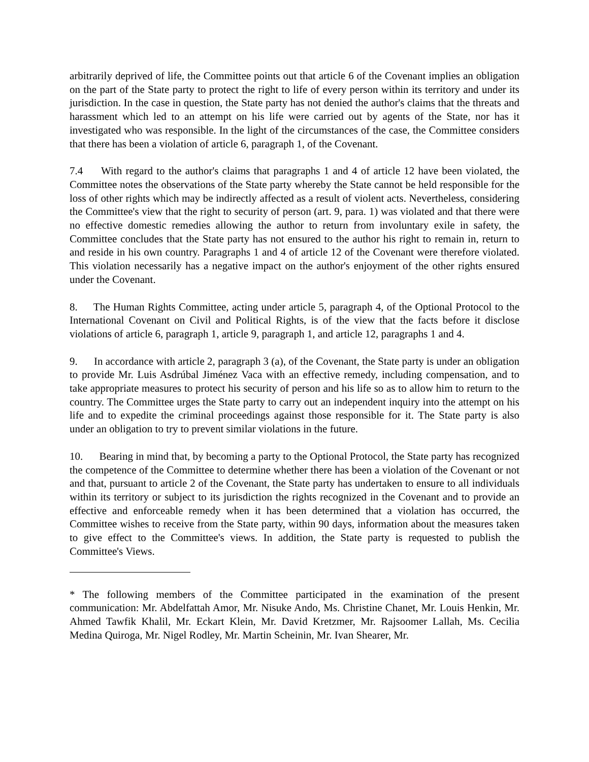arbitrarily deprived of life, the Committee points out that article 6 of the Covenant implies an obligation on the part of the State party to protect the right to life of every person within its territory and under its jurisdiction. In the case in question, the State party has not denied the author's claims that the threats and harassment which led to an attempt on his life were carried out by agents of the State, nor has it investigated who was responsible. In the light of the circumstances of the case, the Committee considers that there has been a violation of article 6, paragraph 1, of the Covenant.
7.4 With regard to the author's claims that paragraphs 1 and 4 of article 12 have been violated, the Committee notes the observations of the State party whereby the State cannot be held responsible for the loss of other rights which may be indirectly affected as a result of violent acts. Nevertheless, considering the Committee's view that the right to security of person (art. 9, para. 1) was violated and that there were no effective domestic remedies allowing the author to return from involuntary exile in safety, the Committee concludes that the State party has not ensured to the author his right to remain in, return to and reside in his own country. Paragraphs 1 and 4 of article 12 of the Covenant were therefore violated. This violation necessarily has a negative impact on the author's enjoyment of the other rights ensured under the Covenant.
8. The Human Rights Committee, acting under article 5, paragraph 4, of the Optional Protocol to the International Covenant on Civil and Political Rights, is of the view that the facts before it disclose violations of article 6, paragraph 1, article 9, paragraph 1, and article 12, paragraphs 1 and 4.
9. In accordance with article 2, paragraph 3 (a), of the Covenant, the State party is under an obligation to provide Mr. Luis Asdrúbal Jiménez Vaca with an effective remedy, including compensation, and to take appropriate measures to protect his security of person and his life so as to allow him to return to the country. The Committee urges the State party to carry out an independent inquiry into the attempt on his life and to expedite the criminal proceedings against those responsible for it. The State party is also under an obligation to try to prevent similar violations in the future.
10. Bearing in mind that, by becoming a party to the Optional Protocol, the State party has recognized the competence of the Committee to determine whether there has been a violation of the Covenant or not and that, pursuant to article 2 of the Covenant, the State party has undertaken to ensure to all individuals within its territory or subject to its jurisdiction the rights recognized in the Covenant and to provide an effective and enforceable remedy when it has been determined that a violation has occurred, the Committee wishes to receive from the State party, within 90 days, information about the measures taken to give effect to the Committee's views. In addition, the State party is requested to publish the Committee's Views.
* The following members of the Committee participated in the examination of the present communication: Mr. Abdelfattah Amor, Mr. Nisuke Ando, Ms. Christine Chanet, Mr. Louis Henkin, Mr. Ahmed Tawfik Khalil, Mr. Eckart Klein, Mr. David Kretzmer, Mr. Rajsoomer Lallah, Ms. Cecilia Medina Quiroga, Mr. Nigel Rodley, Mr. Martin Scheinin, Mr. Ivan Shearer, Mr.